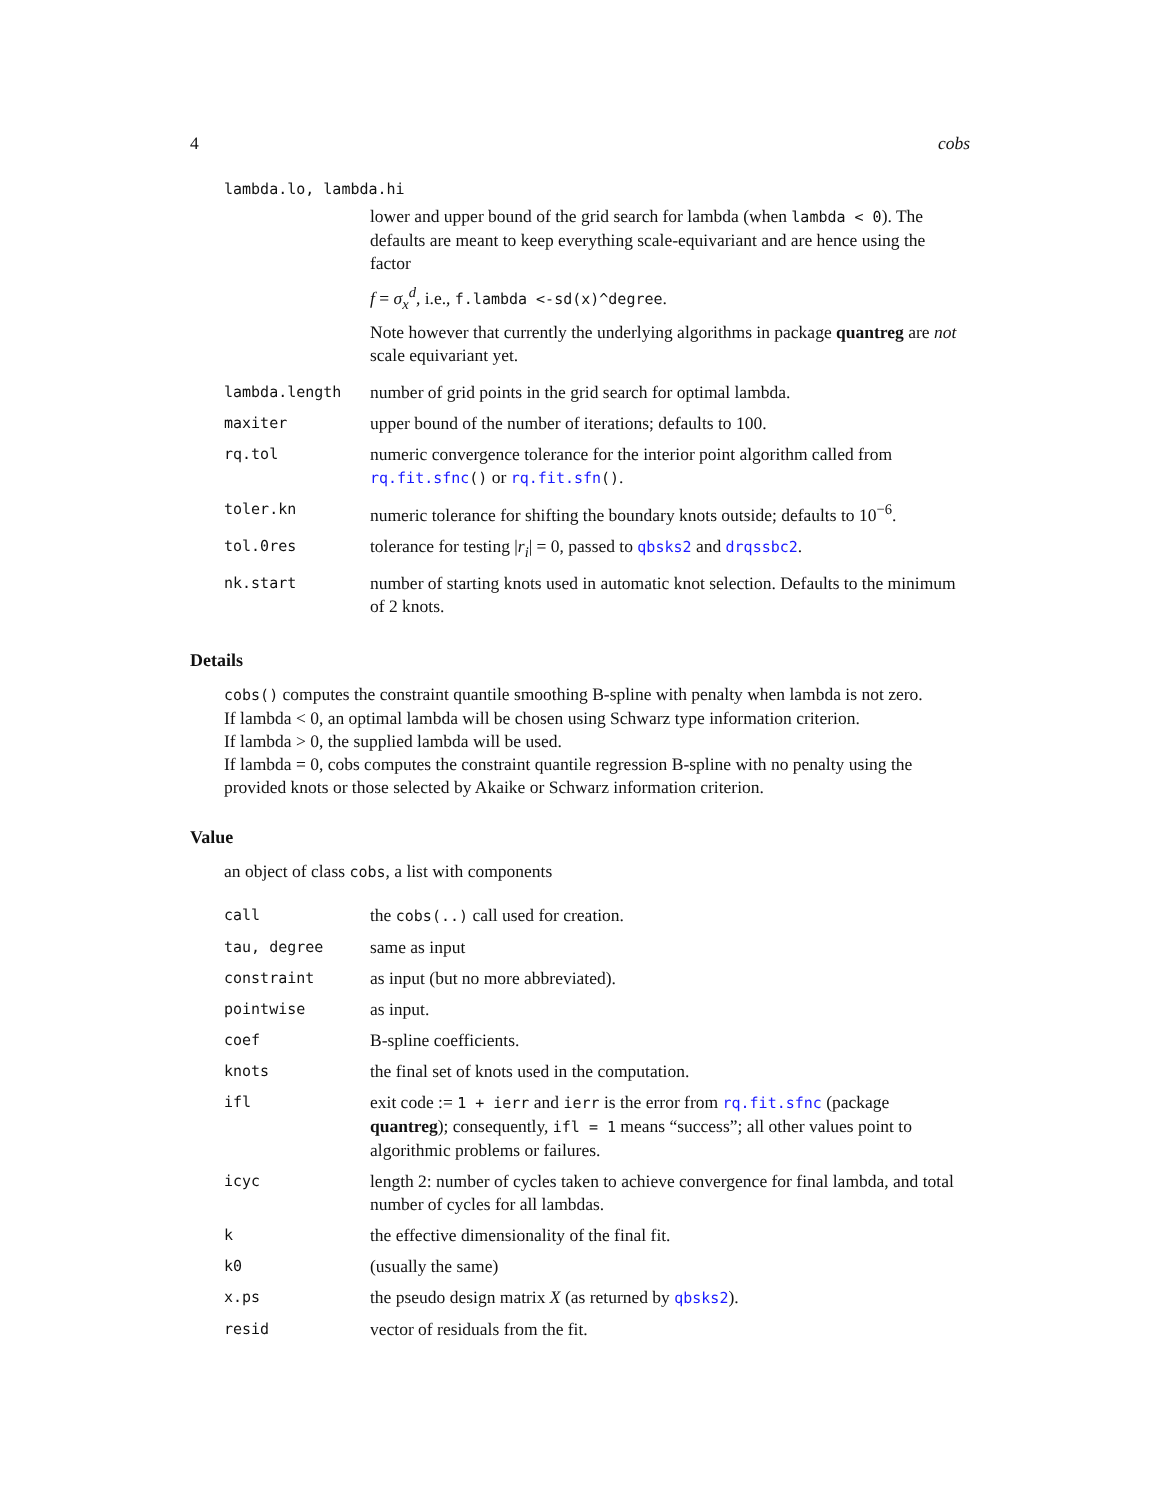4 cobs
lambda.lo, lambda.hi
| | lower and upper bound of the grid search for lambda (when lambda < 0 ). The defaults are meant to keep everything scale-equivariant and are hence using the factor f = σ<sub>x</sub><sup>d</sup> , i.e., f.lambda <-sd(x)^degree . Note however that currently the underlying algorithms in package quantreg are not scale equivariant yet. |
| lambda.length | number of grid points in the grid search for optimal lambda. |
| maxiter | upper bound of the number of iterations; defaults to 100. |
| rq.tol | numeric convergence tolerance for the interior point algorithm called from rq.fit.sfnc () or rq.fit.sfn () . |
| toler.kn | numeric tolerance for shifting the boundary knots outside; defaults to 10<sup>−6</sup>. |
| tol.0res | tolerance for testing / r<sub>i</sub> / = 0, passed to qbsks2 and drqssbc2 . |
| nk.start | number of starting knots used in automatic knot selection. Defaults to the minimum of 2 knots. |
Details
cobs() computes the constraint quantile smoothing B-spline with penalty when lambda is not zero.
If lambda < 0, an optimal lambda will be chosen using Schwarz type information criterion.
If lambda > 0, the supplied lambda will be used.
If lambda = 0, cobs computes the constraint quantile regression B-spline with no penalty using the provided knots or those selected by Akaike or Schwarz information criterion.
Value
an object of class cobs, a list with components
| call | the cobs(..) call used for creation. |
| tau, degree | same as input |
| constraint | as input (but no more abbreviated). |
| pointwise | as input. |
| coef | B-spline coefficients. |
| knots | the final set of knots used in the computation. |
| ifl | exit code := 1 + ierr and ierr is the error from rq.fit.sfnc (package quantreg ); consequently, ifl = 1 means “success”; all other values point to algorithmic problems or failures. |
| icyc | length 2: number of cycles taken to achieve convergence for final lambda, and total number of cycles for all lambdas. |
| k | the effective dimensionality of the final fit. |
| k0 | (usually the same) |
| x.ps | the pseudo design matrix X (as returned by qbsks2 ). |
| resid | vector of residuals from the fit. |